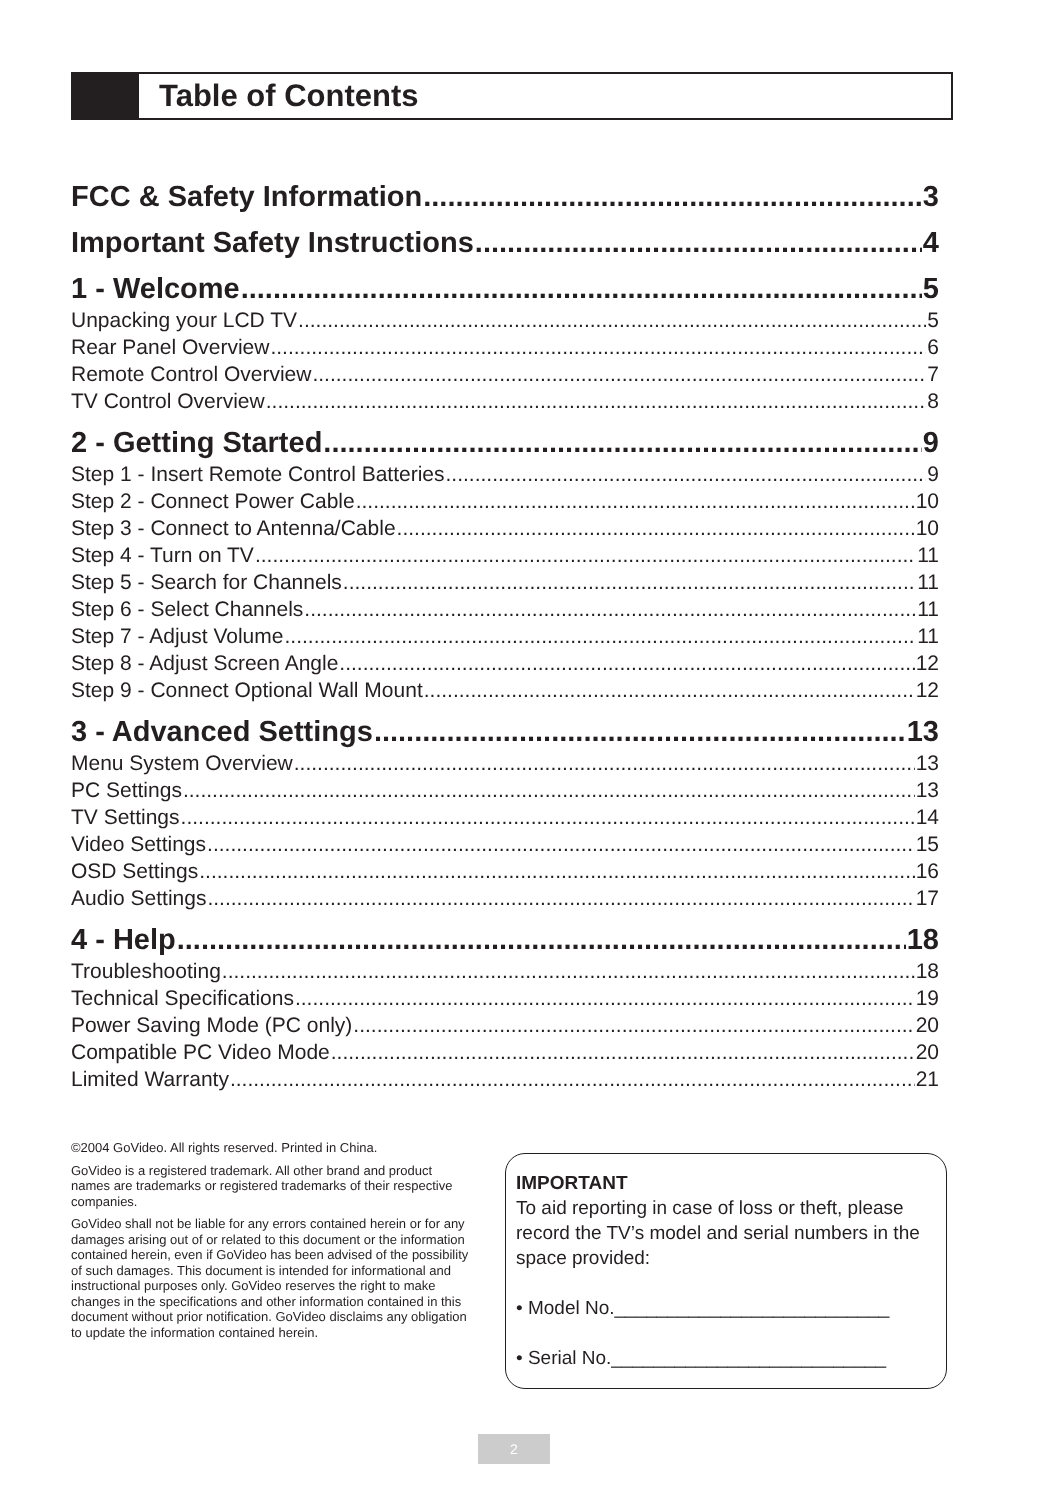Table of Contents
FCC & Safety Information 3
Important Safety Instructions 4
1 - Welcome 5
Unpacking your LCD TV 5
Rear Panel Overview 6
Remote Control Overview 7
TV Control Overview 8
2 - Getting Started 9
Step 1 - Insert Remote Control Batteries 9
Step 2 - Connect Power Cable 10
Step 3 - Connect to Antenna/Cable 10
Step 4 - Turn on TV 11
Step 5 - Search for Channels 11
Step 6 - Select Channels 11
Step 7 - Adjust Volume 11
Step 8 - Adjust Screen Angle 12
Step 9 - Connect Optional Wall Mount 12
3 - Advanced Settings 13
Menu System Overview 13
PC Settings 13
TV Settings 14
Video Settings 15
OSD Settings 16
Audio Settings 17
4 - Help 18
Troubleshooting 18
Technical Specifications 19
Power Saving Mode (PC only) 20
Compatible PC Video Mode 20
Limited Warranty 21
©2004 GoVideo. All rights reserved. Printed in China.
GoVideo is a registered trademark. All other brand and product names are trademarks or registered trademarks of their respective companies.
GoVideo shall not be liable for any errors contained herein or for any damages arising out of or related to this document or the information contained herein, even if GoVideo has been advised of the possibility of such damages. This document is intended for informational and instructional purposes only. GoVideo reserves the right to make changes in the specifications and other information contained in this document without prior notification. GoVideo disclaims any obligation to update the information contained herein.
IMPORTANT
To aid reporting in case of loss or theft, please record the TV’s model and serial numbers in the space provided:
• Model No.__________________________
• Serial No.__________________________
2